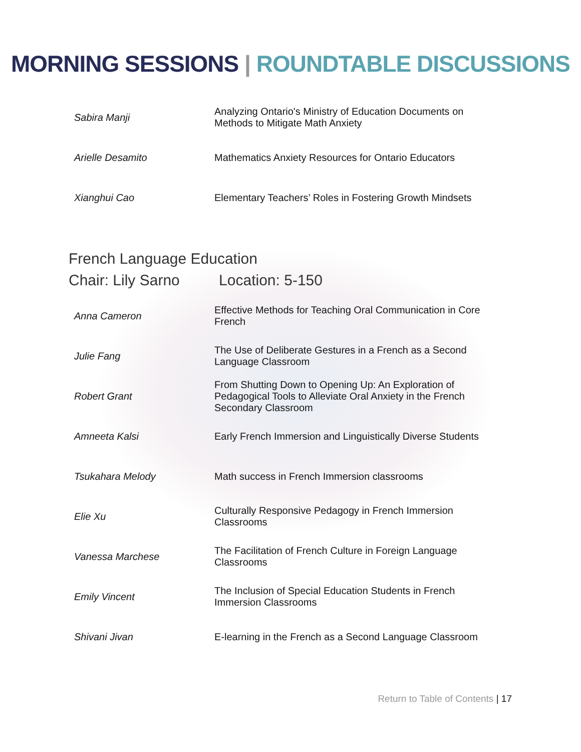MORNING SESSIONS | ROUNDTABLE DISCUSSIONS
| Sabira Manji | Analyzing Ontario's Ministry of Education Documents on Methods to Mitigate Math Anxiety |
| Arielle Desamito | Mathematics Anxiety Resources for Ontario Educators |
| Xianghui Cao | Elementary Teachers’ Roles in Fostering Growth Mindsets |
French Language Education
Chair: Lily Sarno Location: 5-150
| Anna Cameron | Effective Methods for Teaching Oral Communication in Core French |
| Julie Fang | The Use of Deliberate Gestures in a French as a Second Language Classroom |
| Robert Grant | From Shutting Down to Opening Up: An Exploration of Pedagogical Tools to Alleviate Oral Anxiety in the French Secondary Classroom |
| Amneeta Kalsi | Early French Immersion and Linguistically Diverse Students |
| Tsukahara Melody | Math success in French Immersion classrooms |
| Elie Xu | Culturally Responsive Pedagogy in French Immersion Classrooms |
| Vanessa Marchese | The Facilitation of French Culture in Foreign Language Classrooms |
| Emily Vincent | The Inclusion of Special Education Students in French Immersion Classrooms |
| Shivani Jivan | E-learning in the French as a Second Language Classroom |
Return to Table of Contents | 17